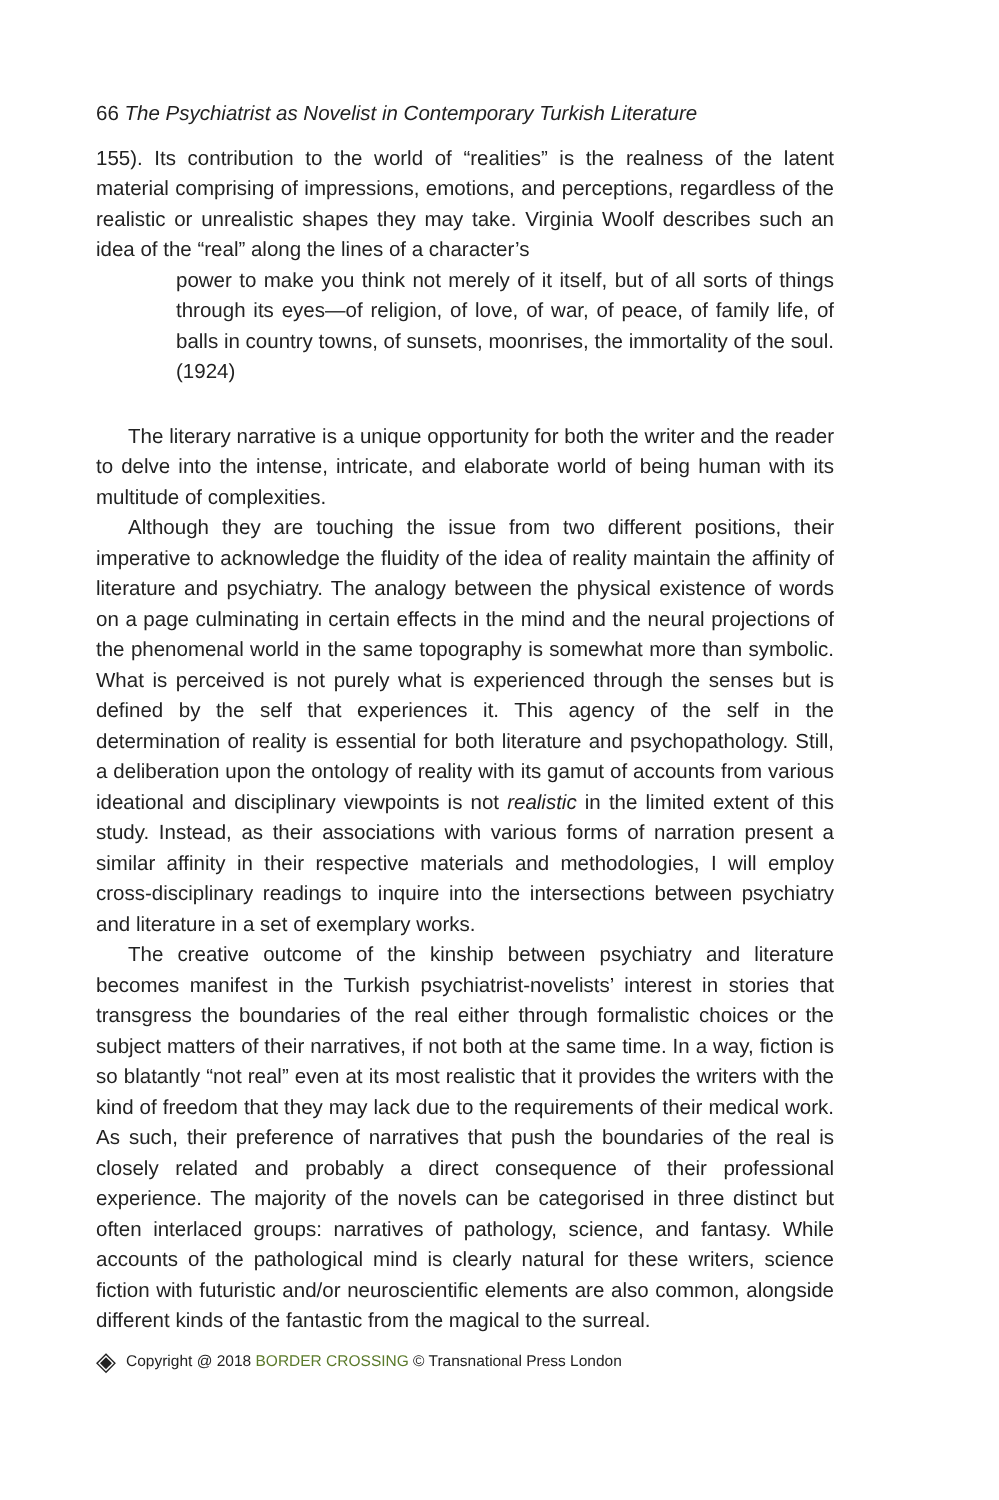66 The Psychiatrist as Novelist in Contemporary Turkish Literature
155). Its contribution to the world of “realities” is the realness of the latent material comprising of impressions, emotions, and perceptions, regardless of the realistic or unrealistic shapes they may take. Virginia Woolf describes such an idea of the “real” along the lines of a character’s
power to make you think not merely of it itself, but of all sorts of things through its eyes—of religion, of love, of war, of peace, of family life, of balls in country towns, of sunsets, moonrises, the immortality of the soul. (1924)
The literary narrative is a unique opportunity for both the writer and the reader to delve into the intense, intricate, and elaborate world of being human with its multitude of complexities.
Although they are touching the issue from two different positions, their imperative to acknowledge the fluidity of the idea of reality maintain the affinity of literature and psychiatry. The analogy between the physical existence of words on a page culminating in certain effects in the mind and the neural projections of the phenomenal world in the same topography is somewhat more than symbolic. What is perceived is not purely what is experienced through the senses but is defined by the self that experiences it. This agency of the self in the determination of reality is essential for both literature and psychopathology. Still, a deliberation upon the ontology of reality with its gamut of accounts from various ideational and disciplinary viewpoints is not realistic in the limited extent of this study. Instead, as their associations with various forms of narration present a similar affinity in their respective materials and methodologies, I will employ cross-disciplinary readings to inquire into the intersections between psychiatry and literature in a set of exemplary works.
The creative outcome of the kinship between psychiatry and literature becomes manifest in the Turkish psychiatrist-novelists’ interest in stories that transgress the boundaries of the real either through formalistic choices or the subject matters of their narratives, if not both at the same time. In a way, fiction is so blatantly “not real” even at its most realistic that it provides the writers with the kind of freedom that they may lack due to the requirements of their medical work. As such, their preference of narratives that push the boundaries of the real is closely related and probably a direct consequence of their professional experience. The majority of the novels can be categorised in three distinct but often interlaced groups: narratives of pathology, science, and fantasy. While accounts of the pathological mind is clearly natural for these writers, science fiction with futuristic and/or neuroscientific elements are also common, alongside different kinds of the fantastic from the magical to the surreal.
◈ Copyright @ 2018 BORDER CROSSING © Transnational Press London